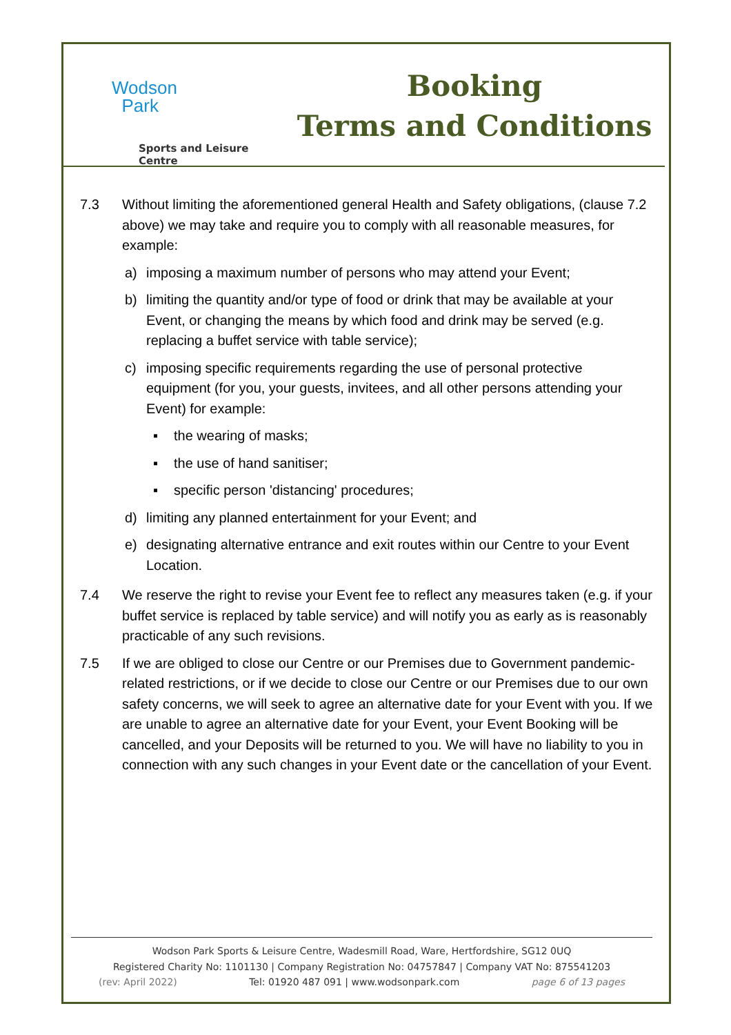Wodson
Park
Sports and Leisure Centre
Booking
Terms and Conditions
7.3 Without limiting the aforementioned general Health and Safety obligations, (clause 7.2 above) we may take and require you to comply with all reasonable measures, for example:
a) imposing a maximum number of persons who may attend your Event;
b) limiting the quantity and/or type of food or drink that may be available at your Event, or changing the means by which food and drink may be served (e.g. replacing a buffet service with table service);
c) imposing specific requirements regarding the use of personal protective equipment (for you, your guests, invitees, and all other persons attending your Event) for example:
▪ the wearing of masks;
▪ the use of hand sanitiser;
▪ specific person 'distancing' procedures;
d) limiting any planned entertainment for your Event; and
e) designating alternative entrance and exit routes within our Centre to your Event Location.
7.4 We reserve the right to revise your Event fee to reflect any measures taken (e.g. if your buffet service is replaced by table service) and will notify you as early as is reasonably practicable of any such revisions.
7.5 If we are obliged to close our Centre or our Premises due to Government pandemic-related restrictions, or if we decide to close our Centre or our Premises due to our own safety concerns, we will seek to agree an alternative date for your Event with you. If we are unable to agree an alternative date for your Event, your Event Booking will be cancelled, and your Deposits will be returned to you. We will have no liability to you in connection with any such changes in your Event date or the cancellation of your Event.
Wodson Park Sports & Leisure Centre, Wadesmill Road, Ware, Hertfordshire, SG12 0UQ
Registered Charity No: 1101130 | Company Registration No: 04757847 | Company VAT No: 875541203
(rev: April 2022) Tel: 01920 487 091 | www.wodsonpark.com page 6 of 13 pages